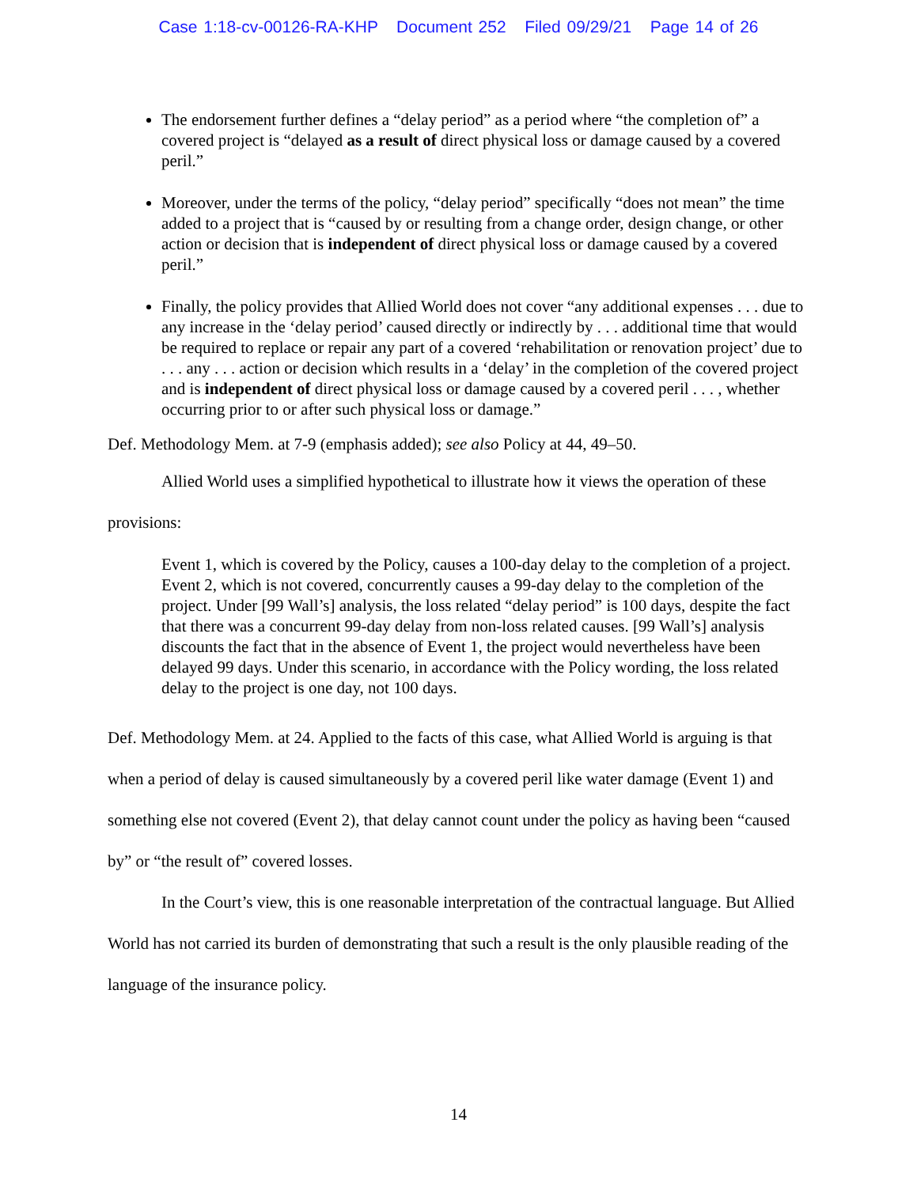Case 1:18-cv-00126-RA-KHP Document 252 Filed 09/29/21 Page 14 of 26
The endorsement further defines a “delay period” as a period where “the completion of” a covered project is “delayed as a result of direct physical loss or damage caused by a covered peril.”
Moreover, under the terms of the policy, “delay period” specifically “does not mean” the time added to a project that is “caused by or resulting from a change order, design change, or other action or decision that is independent of direct physical loss or damage caused by a covered peril.”
Finally, the policy provides that Allied World does not cover “any additional expenses . . . due to any increase in the ‘delay period’ caused directly or indirectly by . . . additional time that would be required to replace or repair any part of a covered ‘rehabilitation or renovation project’ due to . . . any . . . action or decision which results in a ‘delay’ in the completion of the covered project and is independent of direct physical loss or damage caused by a covered peril . . . , whether occurring prior to or after such physical loss or damage.”
Def. Methodology Mem. at 7-9 (emphasis added); see also Policy at 44, 49–50.
Allied World uses a simplified hypothetical to illustrate how it views the operation of these provisions:
Event 1, which is covered by the Policy, causes a 100-day delay to the completion of a project. Event 2, which is not covered, concurrently causes a 99-day delay to the completion of the project. Under [99 Wall’s] analysis, the loss related “delay period” is 100 days, despite the fact that there was a concurrent 99-day delay from non-loss related causes. [99 Wall’s] analysis discounts the fact that in the absence of Event 1, the project would nevertheless have been delayed 99 days. Under this scenario, in accordance with the Policy wording, the loss related delay to the project is one day, not 100 days.
Def. Methodology Mem. at 24. Applied to the facts of this case, what Allied World is arguing is that when a period of delay is caused simultaneously by a covered peril like water damage (Event 1) and something else not covered (Event 2), that delay cannot count under the policy as having been “caused by” or “the result of” covered losses.
In the Court’s view, this is one reasonable interpretation of the contractual language. But Allied World has not carried its burden of demonstrating that such a result is the only plausible reading of the language of the insurance policy.
14